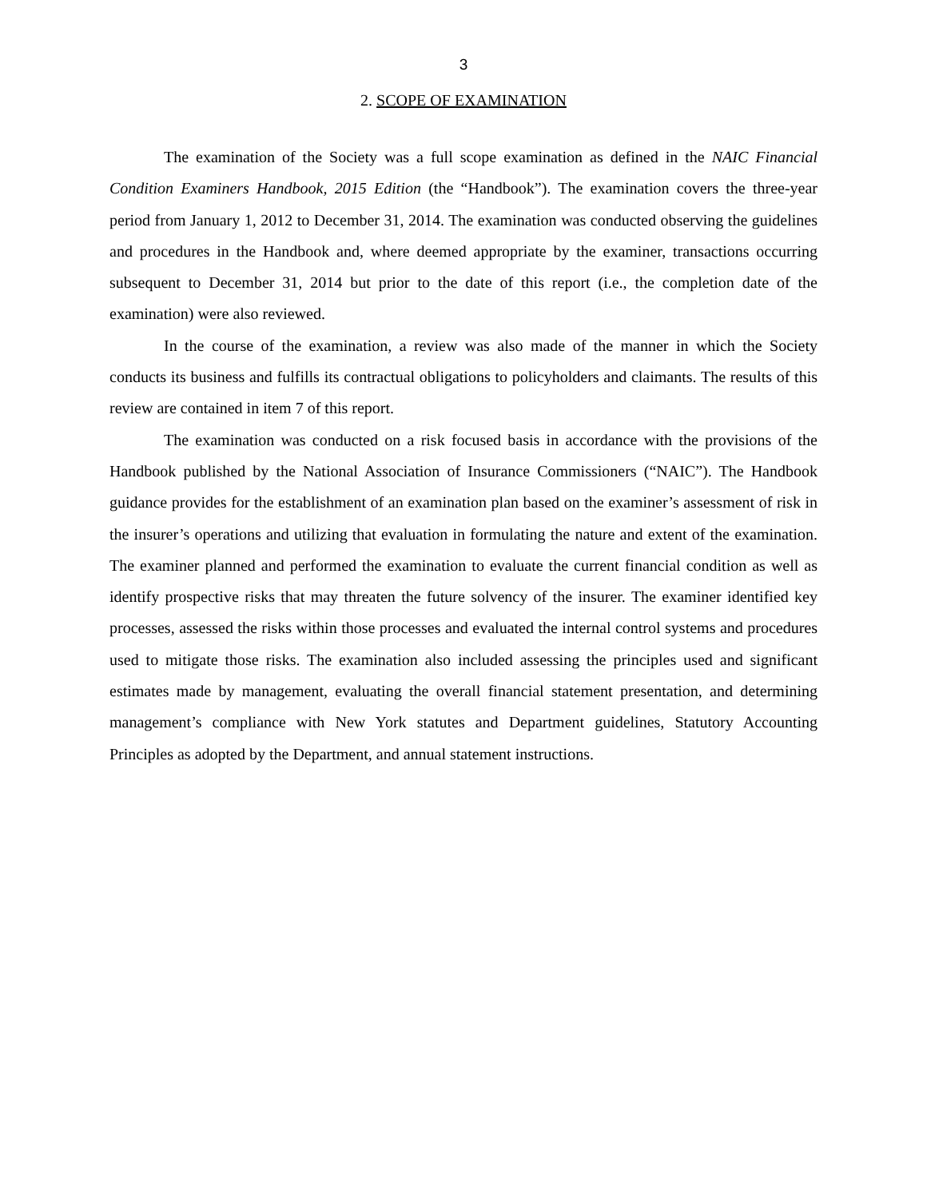3
2. SCOPE OF EXAMINATION
The examination of the Society was a full scope examination as defined in the NAIC Financial Condition Examiners Handbook, 2015 Edition (the “Handbook”). The examination covers the three-year period from January 1, 2012 to December 31, 2014. The examination was conducted observing the guidelines and procedures in the Handbook and, where deemed appropriate by the examiner, transactions occurring subsequent to December 31, 2014 but prior to the date of this report (i.e., the completion date of the examination) were also reviewed.
In the course of the examination, a review was also made of the manner in which the Society conducts its business and fulfills its contractual obligations to policyholders and claimants. The results of this review are contained in item 7 of this report.
The examination was conducted on a risk focused basis in accordance with the provisions of the Handbook published by the National Association of Insurance Commissioners (“NAIC”). The Handbook guidance provides for the establishment of an examination plan based on the examiner’s assessment of risk in the insurer’s operations and utilizing that evaluation in formulating the nature and extent of the examination. The examiner planned and performed the examination to evaluate the current financial condition as well as identify prospective risks that may threaten the future solvency of the insurer. The examiner identified key processes, assessed the risks within those processes and evaluated the internal control systems and procedures used to mitigate those risks. The examination also included assessing the principles used and significant estimates made by management, evaluating the overall financial statement presentation, and determining management’s compliance with New York statutes and Department guidelines, Statutory Accounting Principles as adopted by the Department, and annual statement instructions.